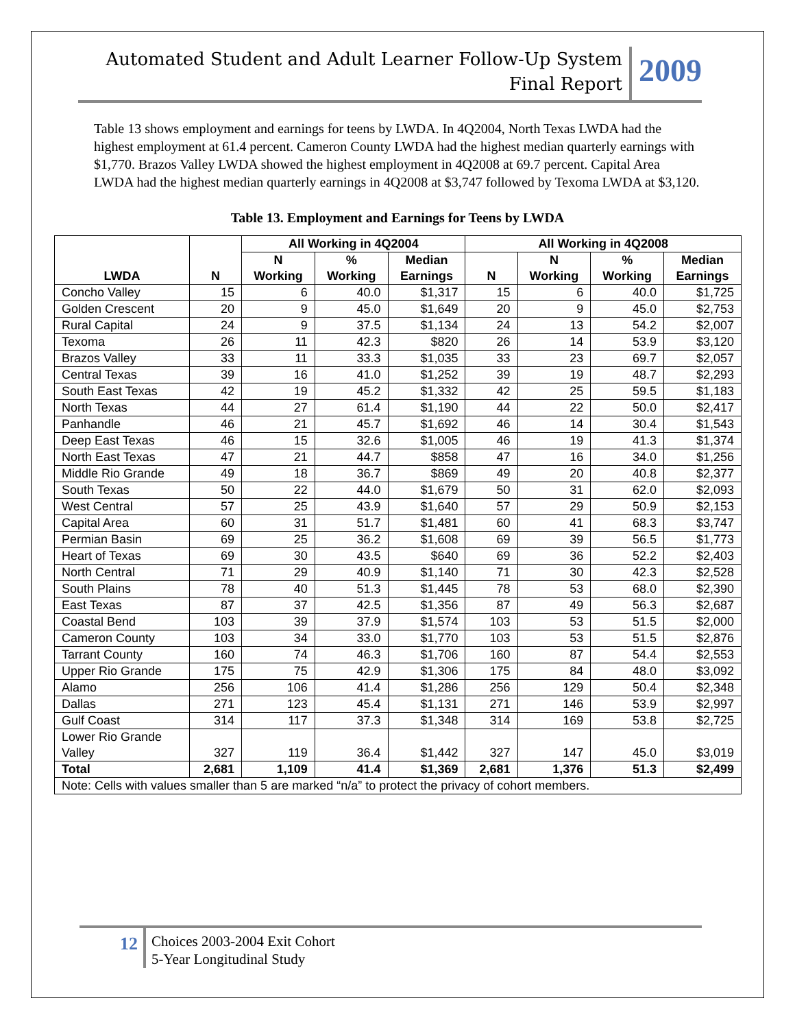Automated Student and Adult Learner Follow-Up System
Final Report
2009
Table 13 shows employment and earnings for teens by LWDA. In 4Q2004, North Texas LWDA had the highest employment at 61.4 percent. Cameron County LWDA had the highest median quarterly earnings with $1,770. Brazos Valley LWDA showed the highest employment in 4Q2008 at 69.7 percent. Capital Area LWDA had the highest median quarterly earnings in 4Q2008 at $3,747 followed by Texoma LWDA at $3,120.
Table 13. Employment and Earnings for Teens by LWDA
| LWDA | N | All Working in 4Q2004 | | | All Working in 4Q2008 | | | |
| --- | --- | --- | --- | --- | --- | --- | --- | --- |
| | | N Working | % Working | Median Earnings | N | N Working | % Working | Median Earnings |
| Concho Valley | 15 | 6 | 40.0 | $1,317 | 15 | 6 | 40.0 | $1,725 |
| Golden Crescent | 20 | 9 | 45.0 | $1,649 | 20 | 9 | 45.0 | $2,753 |
| Rural Capital | 24 | 9 | 37.5 | $1,134 | 24 | 13 | 54.2 | $2,007 |
| Texoma | 26 | 11 | 42.3 | $820 | 26 | 14 | 53.9 | $3,120 |
| Brazos Valley | 33 | 11 | 33.3 | $1,035 | 33 | 23 | 69.7 | $2,057 |
| Central Texas | 39 | 16 | 41.0 | $1,252 | 39 | 19 | 48.7 | $2,293 |
| South East Texas | 42 | 19 | 45.2 | $1,332 | 42 | 25 | 59.5 | $1,183 |
| North Texas | 44 | 27 | 61.4 | $1,190 | 44 | 22 | 50.0 | $2,417 |
| Panhandle | 46 | 21 | 45.7 | $1,692 | 46 | 14 | 30.4 | $1,543 |
| Deep East Texas | 46 | 15 | 32.6 | $1,005 | 46 | 19 | 41.3 | $1,374 |
| North East Texas | 47 | 21 | 44.7 | $858 | 47 | 16 | 34.0 | $1,256 |
| Middle Rio Grande | 49 | 18 | 36.7 | $869 | 49 | 20 | 40.8 | $2,377 |
| South Texas | 50 | 22 | 44.0 | $1,679 | 50 | 31 | 62.0 | $2,093 |
| West Central | 57 | 25 | 43.9 | $1,640 | 57 | 29 | 50.9 | $2,153 |
| Capital Area | 60 | 31 | 51.7 | $1,481 | 60 | 41 | 68.3 | $3,747 |
| Permian Basin | 69 | 25 | 36.2 | $1,608 | 69 | 39 | 56.5 | $1,773 |
| Heart of Texas | 69 | 30 | 43.5 | $640 | 69 | 36 | 52.2 | $2,403 |
| North Central | 71 | 29 | 40.9 | $1,140 | 71 | 30 | 42.3 | $2,528 |
| South Plains | 78 | 40 | 51.3 | $1,445 | 78 | 53 | 68.0 | $2,390 |
| East Texas | 87 | 37 | 42.5 | $1,356 | 87 | 49 | 56.3 | $2,687 |
| Coastal Bend | 103 | 39 | 37.9 | $1,574 | 103 | 53 | 51.5 | $2,000 |
| Cameron County | 103 | 34 | 33.0 | $1,770 | 103 | 53 | 51.5 | $2,876 |
| Tarrant County | 160 | 74 | 46.3 | $1,706 | 160 | 87 | 54.4 | $2,553 |
| Upper Rio Grande | 175 | 75 | 42.9 | $1,306 | 175 | 84 | 48.0 | $3,092 |
| Alamo | 256 | 106 | 41.4 | $1,286 | 256 | 129 | 50.4 | $2,348 |
| Dallas | 271 | 123 | 45.4 | $1,131 | 271 | 146 | 53.9 | $2,997 |
| Gulf Coast | 314 | 117 | 37.3 | $1,348 | 314 | 169 | 53.8 | $2,725 |
| Lower Rio Grande Valley | 327 | 119 | 36.4 | $1,442 | 327 | 147 | 45.0 | $3,019 |
| Total | 2,681 | 1,109 | 41.4 | $1,369 | 2,681 | 1,376 | 51.3 | $2,499 |
| Note: Cells with values smaller than 5 are marked “n/a” to protect the privacy of cohort members. | | | | | | | | |
12
Choices 2003-2004 Exit Cohort
5-Year Longitudinal Study